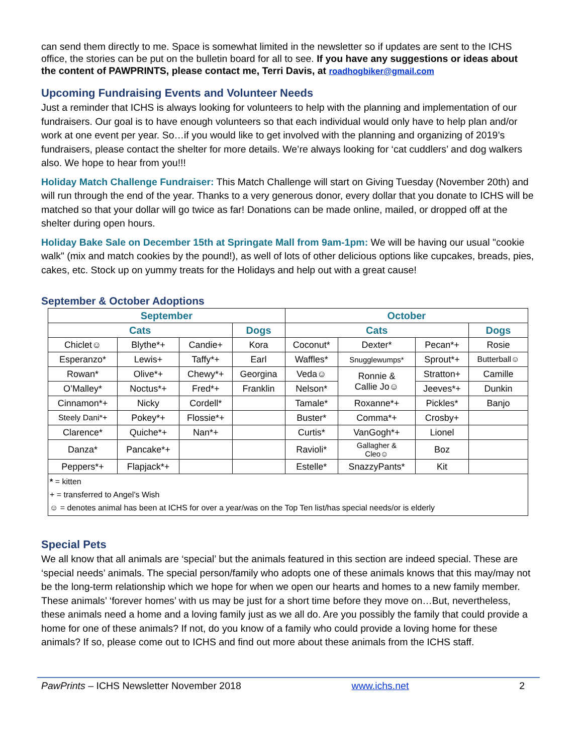can send them directly to me. Space is somewhat limited in the newsletter so if updates are sent to the ICHS office, the stories can be put on the bulletin board for all to see. If you have any suggestions or ideas about the content of PAWPRINTS, please contact me, Terri Davis, at roadhogbiker@gmail.com
Upcoming Fundraising Events and Volunteer Needs
Just a reminder that ICHS is always looking for volunteers to help with the planning and implementation of our fundraisers. Our goal is to have enough volunteers so that each individual would only have to help plan and/or work at one event per year. So…if you would like to get involved with the planning and organizing of 2019’s fundraisers, please contact the shelter for more details. We’re always looking for ‘cat cuddlers’ and dog walkers also. We hope to hear from you!!!
Holiday Match Challenge Fundraiser: This Match Challenge will start on Giving Tuesday (November 20th) and will run through the end of the year. Thanks to a very generous donor, every dollar that you donate to ICHS will be matched so that your dollar will go twice as far! Donations can be made online, mailed, or dropped off at the shelter during open hours.
Holiday Bake Sale on December 15th at Springate Mall from 9am-1pm: We will be having our usual "cookie walk" (mix and match cookies by the pound!), as well of lots of other delicious options like cupcakes, breads, pies, cakes, etc. Stock up on yummy treats for the Holidays and help out with a great cause!
September & October Adoptions
| September | | | | October | | | |
| --- | --- | --- | --- | --- | --- | --- | --- |
| Cats | | | Dogs | Cats | | | Dogs |
| Chiclet☺ | Blythe*+ | Candie+ | Kora | Coconut* | Dexter* | Pecan*+ | Rosie |
| Esperanzo* | Lewis+ | Taffy*+ | Earl | Waffles* | Snugglewumps* | Sprout*+ | Butterball☺ |
| Rowan* | Olive*+ | Chewy*+ | Georgina | Veda☺ | Ronnie & Callie Jo☺ | Stratton+ | Camille |
| O’Malley* | Noctus*+ | Fred*+ | Franklin | Nelson* | | Jeeves*+ | Dunkin |
| Cinnamon*+ | Nicky | Cordell* | | Tamale* | Roxanne*+ | Pickles* | Banjo |
| Steely Dani*+ | Pokey*+ | Flossie*+ | | Buster* | Comma*+ | Crosby+ | |
| Clarence* | Quiche*+ | Nan*+ | | Curtis* | VanGogh*+ | Lionel | |
| Danza* | Pancake*+ | | | Ravioli* | Gallagher & Cleo☺ | Boz | |
| Peppers*+ | Flapjack*+ | | | Estelle* | SnazzyPants* | Kit | |
| * = kitten + = transferred to Angel’s Wish ☺ = denotes animal has been at ICHS for over a year/was on the Top Ten list/has special needs/or is elderly | | | | | | | |
Special Pets
We all know that all animals are ‘special’ but the animals featured in this section are indeed special. These are ‘special needs’ animals. The special person/family who adopts one of these animals knows that this may/may not be the long-term relationship which we hope for when we open our hearts and homes to a new family member. These animals’ ‘forever homes’ with us may be just for a short time before they move on…But, nevertheless, these animals need a home and a loving family just as we all do. Are you possibly the family that could provide a home for one of these animals? If not, do you know of a family who could provide a loving home for these animals? If so, please come out to ICHS and find out more about these animals from the ICHS staff.
PawPrints – ICHS Newsletter November 2018 www.ichs.net 2